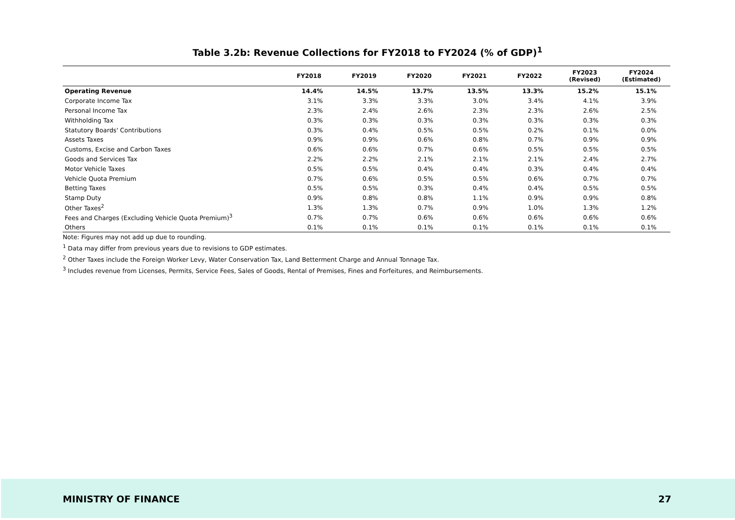Table 3.2b: Revenue Collections for FY2018 to FY2024 (% of GDP)<sup>1</sup>
| | FY2018 | FY2019 | FY2020 | FY2021 | FY2022 | FY2023 (Revised) | FY2024 (Estimated) |
| --- | --- | --- | --- | --- | --- | --- | --- |
| Operating Revenue | 14.4% | 14.5% | 13.7% | 13.5% | 13.3% | 15.2% | 15.1% |
| Corporate Income Tax | 3.1% | 3.3% | 3.3% | 3.0% | 3.4% | 4.1% | 3.9% |
| Personal Income Tax | 2.3% | 2.4% | 2.6% | 2.3% | 2.3% | 2.6% | 2.5% |
| Withholding Tax | 0.3% | 0.3% | 0.3% | 0.3% | 0.3% | 0.3% | 0.3% |
| Statutory Boards' Contributions | 0.3% | 0.4% | 0.5% | 0.5% | 0.2% | 0.1% | 0.0% |
| Assets Taxes | 0.9% | 0.9% | 0.6% | 0.8% | 0.7% | 0.9% | 0.9% |
| Customs, Excise and Carbon Taxes | 0.6% | 0.6% | 0.7% | 0.6% | 0.5% | 0.5% | 0.5% |
| Goods and Services Tax | 2.2% | 2.2% | 2.1% | 2.1% | 2.1% | 2.4% | 2.7% |
| Motor Vehicle Taxes | 0.5% | 0.5% | 0.4% | 0.4% | 0.3% | 0.4% | 0.4% |
| Vehicle Quota Premium | 0.7% | 0.6% | 0.5% | 0.5% | 0.6% | 0.7% | 0.7% |
| Betting Taxes | 0.5% | 0.5% | 0.3% | 0.4% | 0.4% | 0.5% | 0.5% |
| Stamp Duty | 0.9% | 0.8% | 0.8% | 1.1% | 0.9% | 0.9% | 0.8% |
| Other Taxes<sup>2</sup> | 1.3% | 1.3% | 0.7% | 0.9% | 1.0% | 1.3% | 1.2% |
| Fees and Charges (Excluding Vehicle Quota Premium)<sup>3</sup> | 0.7% | 0.7% | 0.6% | 0.6% | 0.6% | 0.6% | 0.6% |
| Others | 0.1% | 0.1% | 0.1% | 0.1% | 0.1% | 0.1% | 0.1% |
Note: Figures may not add up due to rounding.
<sup>1</sup> Data may differ from previous years due to revisions to GDP estimates.
<sup>2</sup> Other Taxes include the Foreign Worker Levy, Water Conservation Tax, Land Betterment Charge and Annual Tonnage Tax.
<sup>3</sup> Includes revenue from Licenses, Permits, Service Fees, Sales of Goods, Rental of Premises, Fines and Forfeitures, and Reimbursements.
MINISTRY OF FINANCE 27